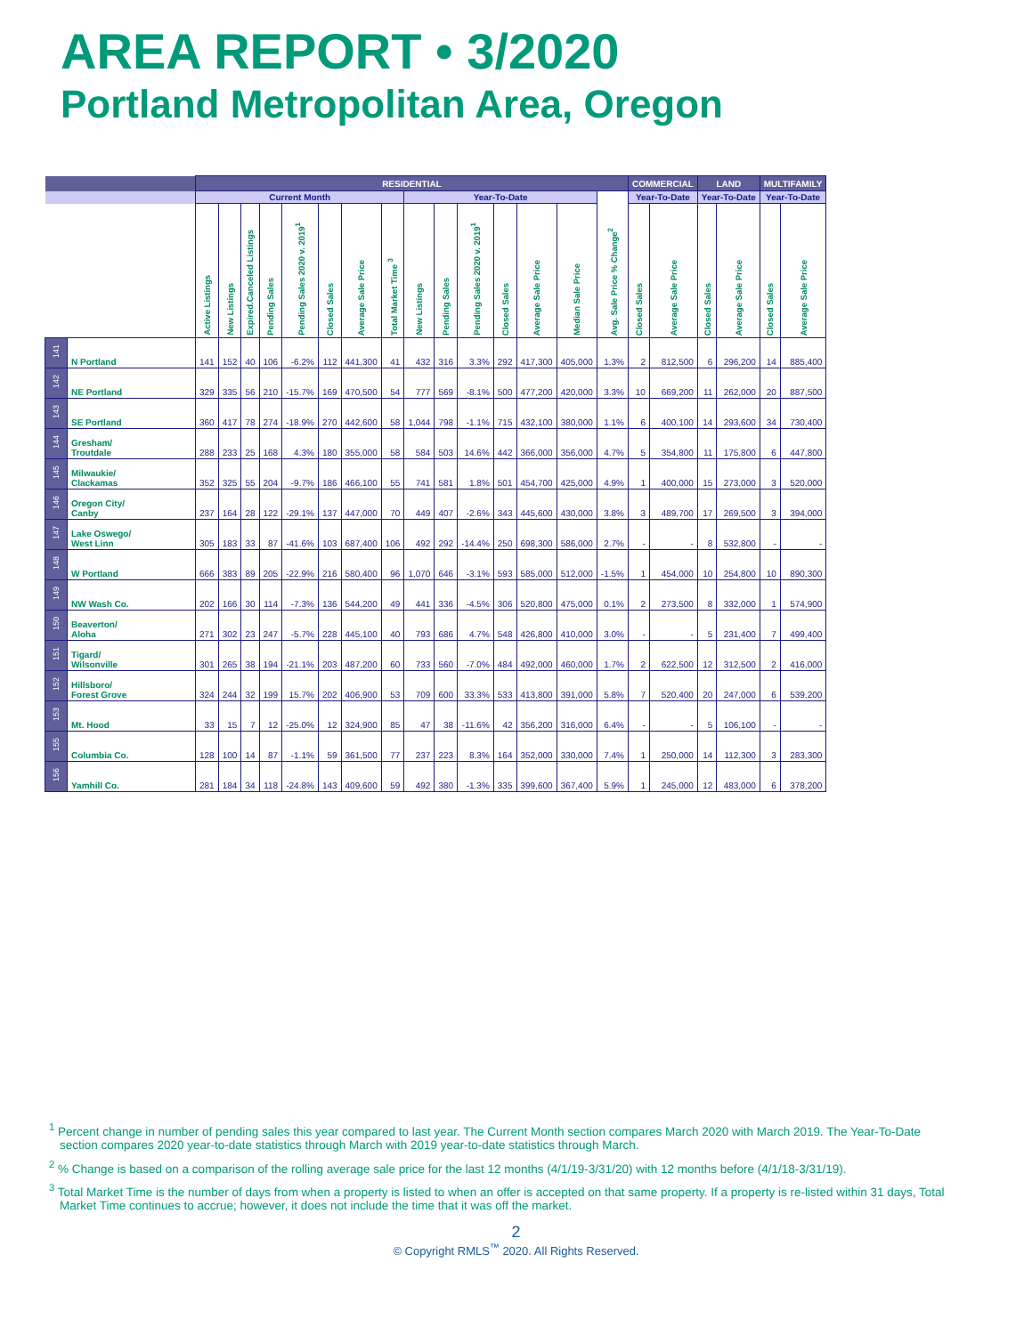AREA REPORT • 3/2020
Portland Metropolitan Area, Oregon
| | | RESIDENTIAL | | | | | | | | | | | | | | | COMMERCIAL | | LAND | | MULTIFAMILY | |
| --- | --- | --- | --- | --- | --- | --- | --- | --- | --- | --- | --- | --- | --- | --- | --- | --- | --- | --- | --- | --- | --- | --- |
| | | Current Month | | | | | | | | Year-To-Date | | | | | | Avg. Sale Price % Change<sup>2</sup> | Year-To-Date | | Year-To-Date | | Year-To-Date | |
| | | Active Listings | New Listings | Expired.Canceled Listings | Pending Sales | Pending Sales 2020 v. 2019<sup>1</sup> | Closed Sales | Average Sale Price | Total Market Time <sup>3</sup> | New Listings | Pending Sales | Pending Sales 2020 v. 2019<sup>1</sup> | Closed Sales | Average Sale Price | Median Sale Price | | Closed Sales | Average Sale Price | Closed Sales | Average Sale Price | Closed Sales | Average Sale Price |
| 141 | N Portland | 141 | 152 | 40 | 106 | -6.2% | 112 | 441,300 | 41 | 432 | 316 | 3.3% | 292 | 417,300 | 405,000 | 1.3% | 2 | 812,500 | 6 | 296,200 | 14 | 885,400 |
| 142 | NE Portland | 329 | 335 | 56 | 210 | -15.7% | 169 | 470,500 | 54 | 777 | 569 | -8.1% | 500 | 477,200 | 420,000 | 3.3% | 10 | 669,200 | 11 | 262,000 | 20 | 887,500 |
| 143 | SE Portland | 360 | 417 | 78 | 274 | -18.9% | 270 | 442,600 | 58 | 1,044 | 798 | -1.1% | 715 | 432,100 | 380,000 | 1.1% | 6 | 400,100 | 14 | 293,600 | 34 | 730,400 |
| 144 | Gresham/ Troutdale | 288 | 233 | 25 | 168 | 4.3% | 180 | 355,000 | 58 | 584 | 503 | 14.6% | 442 | 366,000 | 356,000 | 4.7% | 5 | 354,800 | 11 | 175,800 | 6 | 447,800 |
| 145 | Milwaukie/ Clackamas | 352 | 325 | 55 | 204 | -9.7% | 186 | 466,100 | 55 | 741 | 581 | 1.8% | 501 | 454,700 | 425,000 | 4.9% | 1 | 400,000 | 15 | 273,000 | 3 | 520,000 |
| 146 | Oregon City/ Canby | 237 | 164 | 28 | 122 | -29.1% | 137 | 447,000 | 70 | 449 | 407 | -2.6% | 343 | 445,600 | 430,000 | 3.8% | 3 | 489,700 | 17 | 269,500 | 3 | 394,000 |
| 147 | Lake Oswego/ West Linn | 305 | 183 | 33 | 87 | -41.6% | 103 | 687,400 | 106 | 492 | 292 | -14.4% | 250 | 698,300 | 586,000 | 2.7% | - | - | 8 | 532,800 | - | - |
| 148 | W Portland | 666 | 383 | 89 | 205 | -22.9% | 216 | 580,400 | 96 | 1,070 | 646 | -3.1% | 593 | 585,000 | 512,000 | -1.5% | 1 | 454,000 | 10 | 254,800 | 10 | 890,300 |
| 149 | NW Wash Co. | 202 | 166 | 30 | 114 | -7.3% | 136 | 544,200 | 49 | 441 | 336 | -4.5% | 306 | 520,800 | 475,000 | 0.1% | 2 | 273,500 | 8 | 332,000 | 1 | 574,900 |
| 150 | Beaverton/ Aloha | 271 | 302 | 23 | 247 | -5.7% | 228 | 445,100 | 40 | 793 | 686 | 4.7% | 548 | 426,800 | 410,000 | 3.0% | - | - | 5 | 231,400 | 7 | 499,400 |
| 151 | Tigard/ Wilsonville | 301 | 265 | 38 | 194 | -21.1% | 203 | 487,200 | 60 | 733 | 560 | -7.0% | 484 | 492,000 | 460,000 | 1.7% | 2 | 622,500 | 12 | 312,500 | 2 | 416,000 |
| 152 | Hillsboro/ Forest Grove | 324 | 244 | 32 | 199 | 15.7% | 202 | 406,900 | 53 | 709 | 600 | 33.3% | 533 | 413,800 | 391,000 | 5.8% | 7 | 520,400 | 20 | 247,000 | 6 | 539,200 |
| 153 | Mt. Hood | 33 | 15 | 7 | 12 | -25.0% | 12 | 324,900 | 85 | 47 | 38 | -11.6% | 42 | 356,200 | 316,000 | 6.4% | - | - | 5 | 106,100 | - | - |
| 155 | Columbia Co. | 128 | 100 | 14 | 87 | -1.1% | 59 | 361,500 | 77 | 237 | 223 | 8.3% | 164 | 352,000 | 330,000 | 7.4% | 1 | 250,000 | 14 | 112,300 | 3 | 283,300 |
| 156 | Yamhill Co. | 281 | 184 | 34 | 118 | -24.8% | 143 | 409,600 | 59 | 492 | 380 | -1.3% | 335 | 399,600 | 367,400 | 5.9% | 1 | 245,000 | 12 | 483,000 | 6 | 378,200 |
<sup>1</sup> Percent change in number of pending sales this year compared to last year. The Current Month section compares March 2020 with March 2019. The Year-To-Date section compares 2020 year-to-date statistics through March with 2019 year-to-date statistics through March.
<sup>2</sup> % Change is based on a comparison of the rolling average sale price for the last 12 months (4/1/19-3/31/20) with 12 months before (4/1/18-3/31/19).
<sup>3</sup> Total Market Time is the number of days from when a property is listed to when an offer is accepted on that same property. If a property is re-listed within 31 days, Total Market Time continues to accrue; however, it does not include the time that it was off the market.
2
© Copyright RMLS<sup>™</sup> 2020. All Rights Reserved.